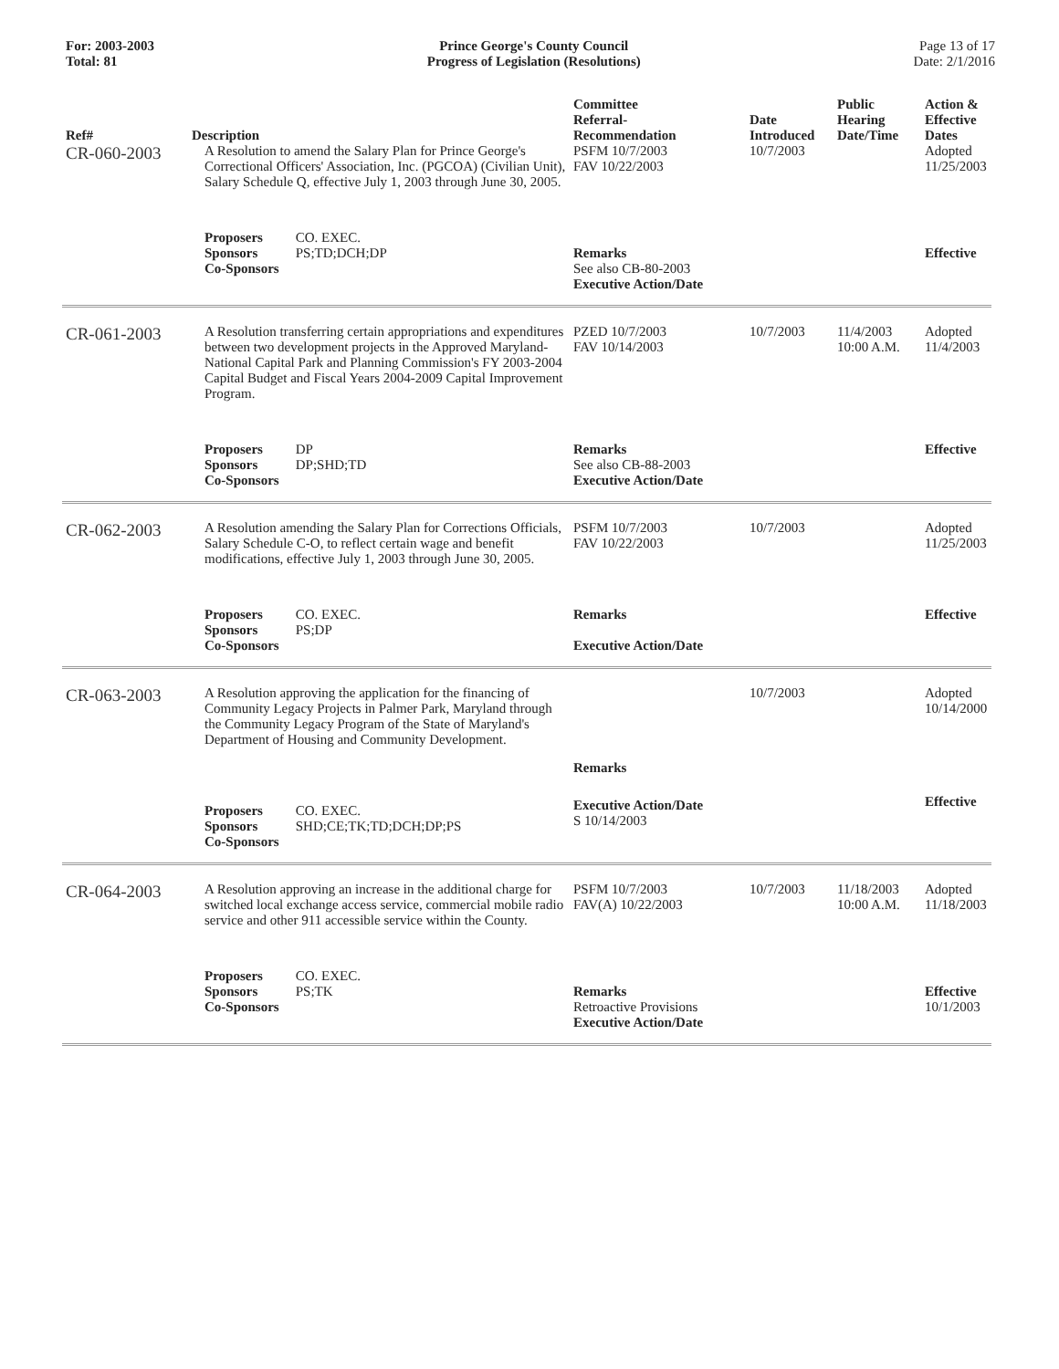For: 2003-2003
Total: 81
Prince George's County Council
Progress of Legislation (Resolutions)
Page 13 of 17
Date: 2/1/2016
| Ref# | Description | Committee Referral- Recommendation | Date Introduced | Public Hearing Date/Time | Action & Effective Dates |
| --- | --- | --- | --- | --- | --- |
| CR-060-2003 | A Resolution to amend the Salary Plan for Prince George's Correctional Officers' Association, Inc. (PGCOA) (Civilian Unit), Salary Schedule Q, effective July 1, 2003 through June 30, 2005. | PSFM 10/7/2003 FAV 10/22/2003 | 10/7/2003 | | Adopted 11/25/2003 |
| | Proposers CO. EXEC. Sponsors PS;TD;DCH;DP Co-Sponsors | Remarks See also CB-80-2003 Executive Action/Date | | | Effective |
| CR-061-2003 | A Resolution transferring certain appropriations and expenditures between two development projects in the Approved Maryland-National Capital Park and Planning Commission's FY 2003-2004 Capital Budget and Fiscal Years 2004-2009 Capital Improvement Program. | PZED 10/7/2003 FAV 10/14/2003 | 10/7/2003 | 11/4/2003 10:00 A.M. | Adopted 11/4/2003 |
| | Proposers DP Sponsors DP;SHD;TD Co-Sponsors | Remarks See also CB-88-2003 Executive Action/Date | | | Effective |
| CR-062-2003 | A Resolution amending the Salary Plan for Corrections Officials, Salary Schedule C-O, to reflect certain wage and benefit modifications, effective July 1, 2003 through June 30, 2005. | PSFM 10/7/2003 FAV 10/22/2003 | 10/7/2003 | | Adopted 11/25/2003 |
| | Proposers CO. EXEC. Sponsors PS;DP Co-Sponsors | Remarks Executive Action/Date | | | Effective |
| CR-063-2003 | A Resolution approving the application for the financing of Community Legacy Projects in Palmer Park, Maryland through the Community Legacy Program of the State of Maryland's Department of Housing and Community Development. | Remarks | 10/7/2003 | | Adopted 10/14/2000 |
| | Proposers CO. EXEC. Sponsors SHD;CE;TK;TD;DCH;DP;PS Co-Sponsors | Executive Action/Date S 10/14/2003 | | | Effective |
| CR-064-2003 | A Resolution approving an increase in the additional charge for switched local exchange access service, commercial mobile radio service and other 911 accessible service within the County. | PSFM 10/7/2003 FAV(A) 10/22/2003 | 10/7/2003 | 11/18/2003 10:00 A.M. | Adopted 11/18/2003 |
| | Proposers CO. EXEC. Sponsors PS;TK Co-Sponsors | Remarks Retroactive Provisions Executive Action/Date | | | Effective 10/1/2003 |